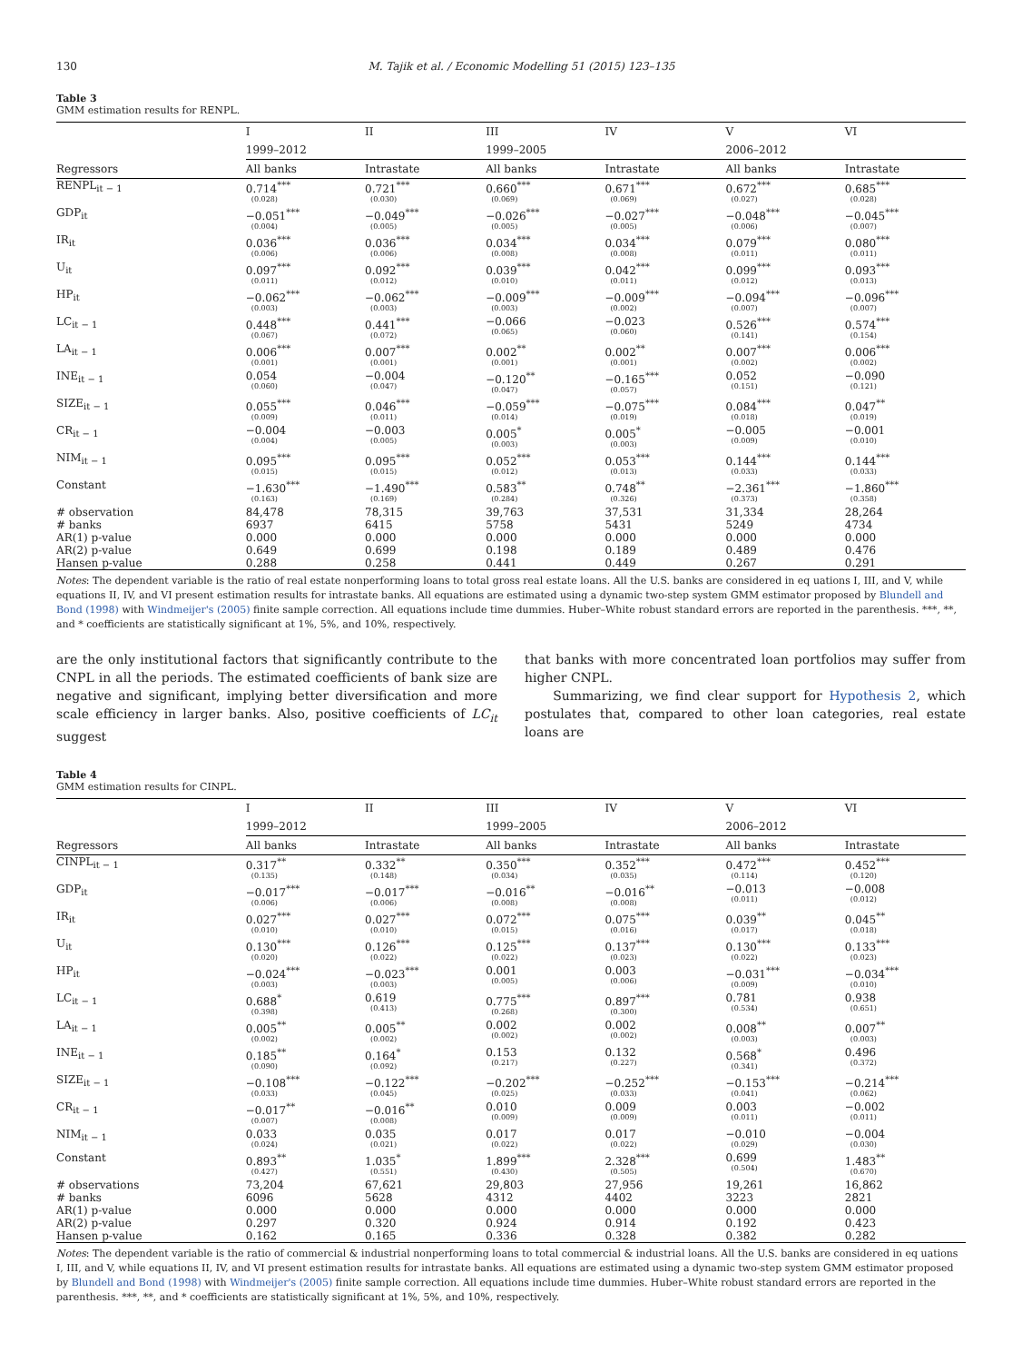130 M. Tajik et al. / Economic Modelling 51 (2015) 123–135
Table 3
GMM estimation results for RENPL.
| | I | II | III | IV | V | VI |
| --- | --- | --- | --- | --- | --- | --- |
| | 1999–2012 | | 1999–2005 | | 2006–2012 | |
| Regressors | All banks | Intrastate | All banks | Intrastate | All banks | Intrastate |
| RENPL<sub>it − 1</sub> | 0.714<sup>***</sup> (0.028) | 0.721<sup>***</sup> (0.030) | 0.660<sup>***</sup> (0.069) | 0.671<sup>***</sup> (0.069) | 0.672<sup>***</sup> (0.027) | 0.685<sup>***</sup> (0.028) |
| GDP<sub>it</sub> | −0.051<sup>***</sup> (0.004) | −0.049<sup>***</sup> (0.005) | −0.026<sup>***</sup> (0.005) | −0.027<sup>***</sup> (0.005) | −0.048<sup>***</sup> (0.006) | −0.045<sup>***</sup> (0.007) |
| IR<sub>it</sub> | 0.036<sup>***</sup> (0.006) | 0.036<sup>***</sup> (0.006) | 0.034<sup>***</sup> (0.008) | 0.034<sup>***</sup> (0.008) | 0.079<sup>***</sup> (0.011) | 0.080<sup>***</sup> (0.011) |
| U<sub>it</sub> | 0.097<sup>***</sup> (0.011) | 0.092<sup>***</sup> (0.012) | 0.039<sup>***</sup> (0.010) | 0.042<sup>***</sup> (0.011) | 0.099<sup>***</sup> (0.012) | 0.093<sup>***</sup> (0.013) |
| HP<sub>it</sub> | −0.062<sup>***</sup> (0.003) | −0.062<sup>***</sup> (0.003) | −0.009<sup>***</sup> (0.003) | −0.009<sup>***</sup> (0.002) | −0.094<sup>***</sup> (0.007) | −0.096<sup>***</sup> (0.007) |
| LC<sub>it − 1</sub> | 0.448<sup>***</sup> (0.067) | 0.441<sup>***</sup> (0.072) | −0.066 (0.065) | −0.023 (0.060) | 0.526<sup>***</sup> (0.141) | 0.574<sup>***</sup> (0.154) |
| LA<sub>it − 1</sub> | 0.006<sup>***</sup> (0.001) | 0.007<sup>***</sup> (0.001) | 0.002<sup>**</sup> (0.001) | 0.002<sup>**</sup> (0.001) | 0.007<sup>***</sup> (0.002) | 0.006<sup>***</sup> (0.002) |
| INE<sub>it − 1</sub> | 0.054 (0.060) | −0.004 (0.047) | −0.120<sup>**</sup> (0.047) | −0.165<sup>***</sup> (0.057) | 0.052 (0.151) | −0.090 (0.121) |
| SIZE<sub>it − 1</sub> | 0.055<sup>***</sup> (0.009) | 0.046<sup>***</sup> (0.011) | −0.059<sup>***</sup> (0.014) | −0.075<sup>***</sup> (0.019) | 0.084<sup>***</sup> (0.018) | 0.047<sup>**</sup> (0.019) |
| CR<sub>it − 1</sub> | −0.004 (0.004) | −0.003 (0.005) | 0.005<sup>*</sup> (0.003) | 0.005<sup>*</sup> (0.003) | −0.005 (0.009) | −0.001 (0.010) |
| NIM<sub>it − 1</sub> | 0.095<sup>***</sup> (0.015) | 0.095<sup>***</sup> (0.015) | 0.052<sup>***</sup> (0.012) | 0.053<sup>***</sup> (0.013) | 0.144<sup>***</sup> (0.033) | 0.144<sup>***</sup> (0.033) |
| Constant | −1.630<sup>***</sup> (0.163) | −1.490<sup>***</sup> (0.169) | 0.583<sup>**</sup> (0.284) | 0.748<sup>**</sup> (0.326) | −2.361<sup>***</sup> (0.373) | −1.860<sup>***</sup> (0.358) |
| # observation | 84,478 | 78,315 | 39,763 | 37,531 | 31,334 | 28,264 |
| # banks | 6937 | 6415 | 5758 | 5431 | 5249 | 4734 |
| AR(1) p-value | 0.000 | 0.000 | 0.000 | 0.000 | 0.000 | 0.000 |
| AR(2) p-value | 0.649 | 0.699 | 0.198 | 0.189 | 0.489 | 0.476 |
| Hansen p-value | 0.288 | 0.258 | 0.441 | 0.449 | 0.267 | 0.291 |
Notes: The dependent variable is the ratio of real estate nonperforming loans to total gross real estate loans. All the U.S. banks are considered in eq uations I, III, and V, while equations II, IV, and VI present estimation results for intrastate banks. All equations are estimated using a dynamic two-step system GMM estimator proposed by Blundell and Bond (1998) with Windmeijer's (2005) finite sample correction. All equations include time dummies. Huber–White robust standard errors are reported in the parenthesis. ***, **, and * coefficients are statistically significant at 1%, 5%, and 10%, respectively.
are the only institutional factors that significantly contribute to the CNPL in all the periods. The estimated coefficients of bank size are negative and significant, implying better diversification and more scale efficiency in larger banks. Also, positive coefficients of LC<sub>it</sub> suggest
that banks with more concentrated loan portfolios may suffer from higher CNPL.
Summarizing, we find clear support for Hypothesis 2, which postulates that, compared to other loan categories, real estate loans are
Table 4
GMM estimation results for CINPL.
| | I | II | III | IV | V | VI |
| --- | --- | --- | --- | --- | --- | --- |
| | 1999–2012 | | 1999–2005 | | 2006–2012 | |
| Regressors | All banks | Intrastate | All banks | Intrastate | All banks | Intrastate |
| CINPL<sub>it − 1</sub> | 0.317<sup>**</sup> (0.135) | 0.332<sup>**</sup> (0.148) | 0.350<sup>***</sup> (0.034) | 0.352<sup>***</sup> (0.035) | 0.472<sup>***</sup> (0.114) | 0.452<sup>***</sup> (0.120) |
| GDP<sub>it</sub> | −0.017<sup>***</sup> (0.006) | −0.017<sup>***</sup> (0.006) | −0.016<sup>**</sup> (0.008) | −0.016<sup>**</sup> (0.008) | −0.013 (0.011) | −0.008 (0.012) |
| IR<sub>it</sub> | 0.027<sup>***</sup> (0.010) | 0.027<sup>***</sup> (0.010) | 0.072<sup>***</sup> (0.015) | 0.075<sup>***</sup> (0.016) | 0.039<sup>**</sup> (0.017) | 0.045<sup>**</sup> (0.018) |
| U<sub>it</sub> | 0.130<sup>***</sup> (0.020) | 0.126<sup>***</sup> (0.022) | 0.125<sup>***</sup> (0.022) | 0.137<sup>***</sup> (0.023) | 0.130<sup>***</sup> (0.022) | 0.133<sup>***</sup> (0.023) |
| HP<sub>it</sub> | −0.024<sup>***</sup> (0.003) | −0.023<sup>***</sup> (0.003) | 0.001 (0.005) | 0.003 (0.006) | −0.031<sup>***</sup> (0.009) | −0.034<sup>***</sup> (0.010) |
| LC<sub>it − 1</sub> | 0.688<sup>*</sup> (0.398) | 0.619 (0.413) | 0.775<sup>***</sup> (0.268) | 0.897<sup>***</sup> (0.300) | 0.781 (0.534) | 0.938 (0.651) |
| LA<sub>it − 1</sub> | 0.005<sup>**</sup> (0.002) | 0.005<sup>**</sup> (0.002) | 0.002 (0.002) | 0.002 (0.002) | 0.008<sup>**</sup> (0.003) | 0.007<sup>**</sup> (0.003) |
| INE<sub>it − 1</sub> | 0.185<sup>**</sup> (0.090) | 0.164<sup>*</sup> (0.092) | 0.153 (0.217) | 0.132 (0.227) | 0.568<sup>*</sup> (0.341) | 0.496 (0.372) |
| SIZE<sub>it − 1</sub> | −0.108<sup>***</sup> (0.033) | −0.122<sup>***</sup> (0.045) | −0.202<sup>***</sup> (0.025) | −0.252<sup>***</sup> (0.033) | −0.153<sup>***</sup> (0.041) | −0.214<sup>***</sup> (0.062) |
| CR<sub>it − 1</sub> | −0.017<sup>**</sup> (0.007) | −0.016<sup>**</sup> (0.008) | 0.010 (0.009) | 0.009 (0.009) | 0.003 (0.011) | −0.002 (0.011) |
| NIM<sub>it − 1</sub> | 0.033 (0.024) | 0.035 (0.021) | 0.017 (0.022) | 0.017 (0.022) | −0.010 (0.029) | −0.004 (0.030) |
| Constant | 0.893<sup>**</sup> (0.427) | 1.035<sup>*</sup> (0.551) | 1.899<sup>***</sup> (0.430) | 2.328<sup>***</sup> (0.505) | 0.699 (0.504) | 1.483<sup>**</sup> (0.670) |
| # observations | 73,204 | 67,621 | 29,803 | 27,956 | 19,261 | 16,862 |
| # banks | 6096 | 5628 | 4312 | 4402 | 3223 | 2821 |
| AR(1) p-value | 0.000 | 0.000 | 0.000 | 0.000 | 0.000 | 0.000 |
| AR(2) p-value | 0.297 | 0.320 | 0.924 | 0.914 | 0.192 | 0.423 |
| Hansen p-value | 0.162 | 0.165 | 0.336 | 0.328 | 0.382 | 0.282 |
Notes: The dependent variable is the ratio of commercial & industrial nonperforming loans to total commercial & industrial loans. All the U.S. banks are considered in eq uations I, III, and V, while equations II, IV, and VI present estimation results for intrastate banks. All equations are estimated using a dynamic two-step system GMM estimator proposed by Blundell and Bond (1998) with Windmeijer's (2005) finite sample correction. All equations include time dummies. Huber–White robust standard errors are reported in the parenthesis. ***, **, and * coefficients are statistically significant at 1%, 5%, and 10%, respectively.